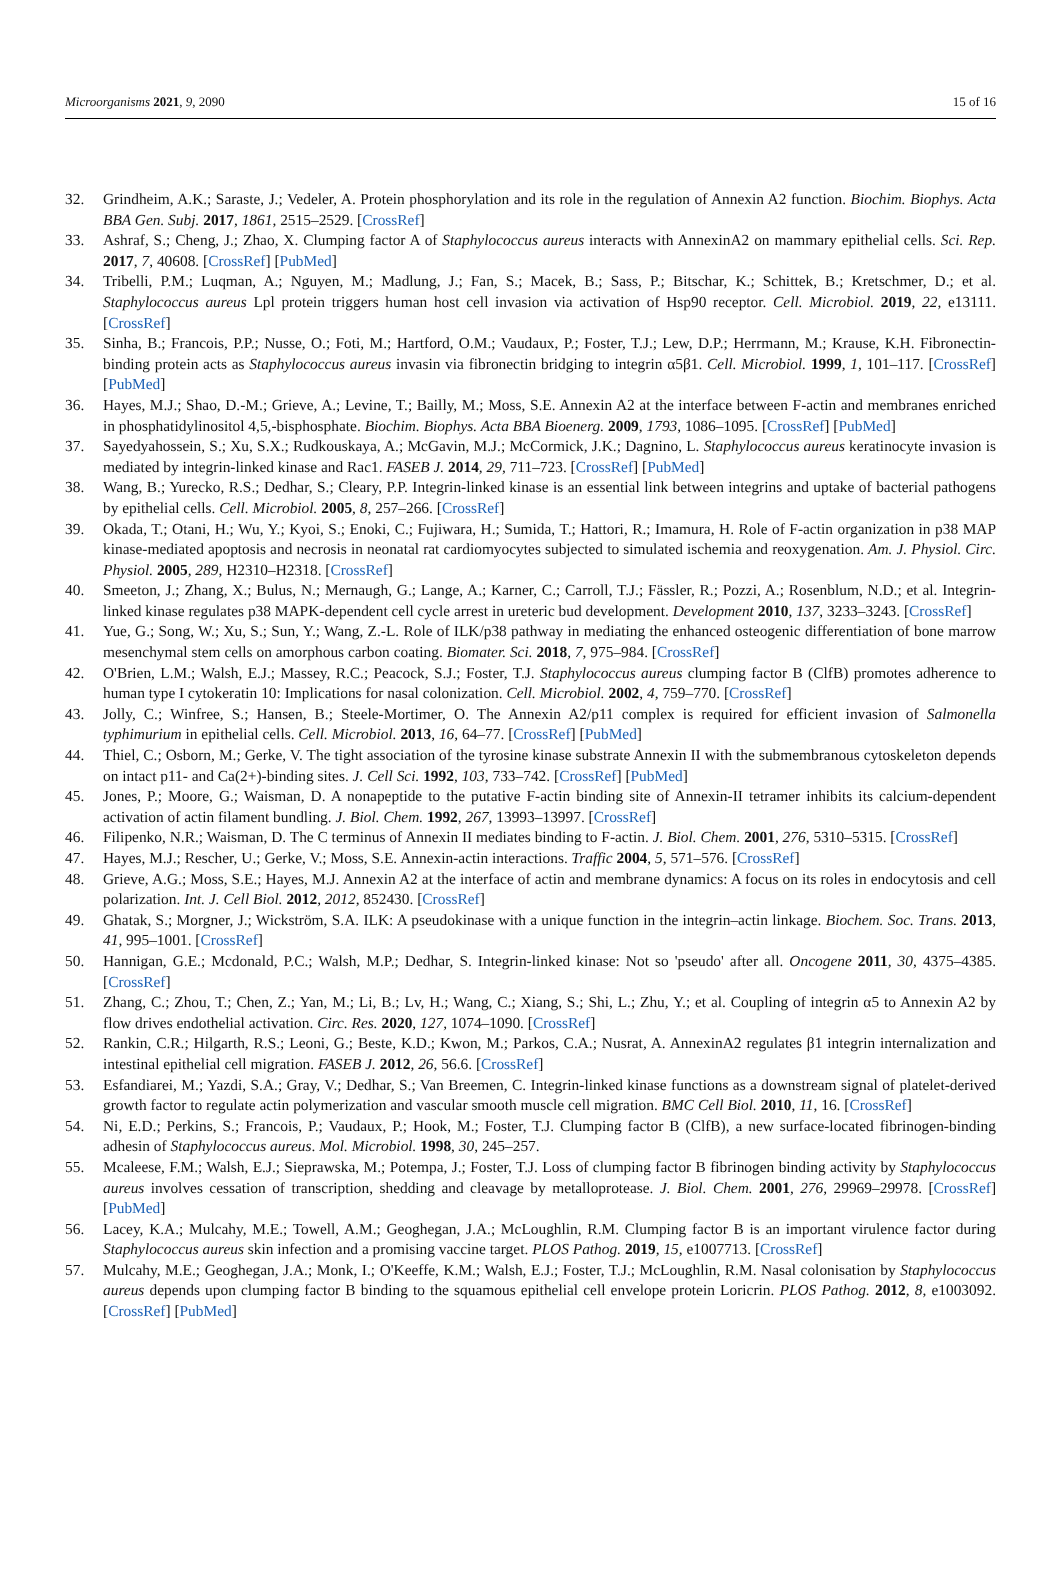Microorganisms 2021, 9, 2090 15 of 16
32. Grindheim, A.K.; Saraste, J.; Vedeler, A. Protein phosphorylation and its role in the regulation of Annexin A2 function. Biochim. Biophys. Acta BBA Gen. Subj. 2017, 1861, 2515–2529. [CrossRef]
33. Ashraf, S.; Cheng, J.; Zhao, X. Clumping factor A of Staphylococcus aureus interacts with AnnexinA2 on mammary epithelial cells. Sci. Rep. 2017, 7, 40608. [CrossRef] [PubMed]
34. Tribelli, P.M.; Luqman, A.; Nguyen, M.; Madlung, J.; Fan, S.; Macek, B.; Sass, P.; Bitschar, K.; Schittek, B.; Kretschmer, D.; et al. Staphylococcus aureus Lpl protein triggers human host cell invasion via activation of Hsp90 receptor. Cell. Microbiol. 2019, 22, e13111. [CrossRef]
35. Sinha, B.; Francois, P.P.; Nusse, O.; Foti, M.; Hartford, O.M.; Vaudaux, P.; Foster, T.J.; Lew, D.P.; Herrmann, M.; Krause, K.H. Fibronectin-binding protein acts as Staphylococcus aureus invasin via fibronectin bridging to integrin α5β1. Cell. Microbiol. 1999, 1, 101–117. [CrossRef] [PubMed]
36. Hayes, M.J.; Shao, D.-M.; Grieve, A.; Levine, T.; Bailly, M.; Moss, S.E. Annexin A2 at the interface between F-actin and membranes enriched in phosphatidylinositol 4,5,-bisphosphate. Biochim. Biophys. Acta BBA Bioenerg. 2009, 1793, 1086–1095. [CrossRef] [PubMed]
37. Sayedyahossein, S.; Xu, S.X.; Rudkouskaya, A.; McGavin, M.J.; McCormick, J.K.; Dagnino, L. Staphylococcus aureus keratinocyte invasion is mediated by integrin-linked kinase and Rac1. FASEB J. 2014, 29, 711–723. [CrossRef] [PubMed]
38. Wang, B.; Yurecko, R.S.; Dedhar, S.; Cleary, P.P. Integrin-linked kinase is an essential link between integrins and uptake of bacterial pathogens by epithelial cells. Cell. Microbiol. 2005, 8, 257–266. [CrossRef]
39. Okada, T.; Otani, H.; Wu, Y.; Kyoi, S.; Enoki, C.; Fujiwara, H.; Sumida, T.; Hattori, R.; Imamura, H. Role of F-actin organization in p38 MAP kinase-mediated apoptosis and necrosis in neonatal rat cardiomyocytes subjected to simulated ischemia and reoxygenation. Am. J. Physiol. Circ. Physiol. 2005, 289, H2310–H2318. [CrossRef]
40. Smeeton, J.; Zhang, X.; Bulus, N.; Mernaugh, G.; Lange, A.; Karner, C.; Carroll, T.J.; Fässler, R.; Pozzi, A.; Rosenblum, N.D.; et al. Integrin-linked kinase regulates p38 MAPK-dependent cell cycle arrest in ureteric bud development. Development 2010, 137, 3233–3243. [CrossRef]
41. Yue, G.; Song, W.; Xu, S.; Sun, Y.; Wang, Z.-L. Role of ILK/p38 pathway in mediating the enhanced osteogenic differentiation of bone marrow mesenchymal stem cells on amorphous carbon coating. Biomater. Sci. 2018, 7, 975–984. [CrossRef]
42. O'Brien, L.M.; Walsh, E.J.; Massey, R.C.; Peacock, S.J.; Foster, T.J. Staphylococcus aureus clumping factor B (ClfB) promotes adherence to human type I cytokeratin 10: Implications for nasal colonization. Cell. Microbiol. 2002, 4, 759–770. [CrossRef]
43. Jolly, C.; Winfree, S.; Hansen, B.; Steele-Mortimer, O. The Annexin A2/p11 complex is required for efficient invasion of Salmonella typhimurium in epithelial cells. Cell. Microbiol. 2013, 16, 64–77. [CrossRef] [PubMed]
44. Thiel, C.; Osborn, M.; Gerke, V. The tight association of the tyrosine kinase substrate Annexin II with the submembranous cytoskeleton depends on intact p11- and Ca(2+)-binding sites. J. Cell Sci. 1992, 103, 733–742. [CrossRef] [PubMed]
45. Jones, P.; Moore, G.; Waisman, D. A nonapeptide to the putative F-actin binding site of Annexin-II tetramer inhibits its calcium-dependent activation of actin filament bundling. J. Biol. Chem. 1992, 267, 13993–13997. [CrossRef]
46. Filipenko, N.R.; Waisman, D. The C terminus of Annexin II mediates binding to F-actin. J. Biol. Chem. 2001, 276, 5310–5315. [CrossRef]
47. Hayes, M.J.; Rescher, U.; Gerke, V.; Moss, S.E. Annexin-actin interactions. Traffic 2004, 5, 571–576. [CrossRef]
48. Grieve, A.G.; Moss, S.E.; Hayes, M.J. Annexin A2 at the interface of actin and membrane dynamics: A focus on its roles in endocytosis and cell polarization. Int. J. Cell Biol. 2012, 2012, 852430. [CrossRef]
49. Ghatak, S.; Morgner, J.; Wickström, S.A. ILK: A pseudokinase with a unique function in the integrin–actin linkage. Biochem. Soc. Trans. 2013, 41, 995–1001. [CrossRef]
50. Hannigan, G.E.; Mcdonald, P.C.; Walsh, M.P.; Dedhar, S. Integrin-linked kinase: Not so 'pseudo' after all. Oncogene 2011, 30, 4375–4385. [CrossRef]
51. Zhang, C.; Zhou, T.; Chen, Z.; Yan, M.; Li, B.; Lv, H.; Wang, C.; Xiang, S.; Shi, L.; Zhu, Y.; et al. Coupling of integrin α5 to Annexin A2 by flow drives endothelial activation. Circ. Res. 2020, 127, 1074–1090. [CrossRef]
52. Rankin, C.R.; Hilgarth, R.S.; Leoni, G.; Beste, K.D.; Kwon, M.; Parkos, C.A.; Nusrat, A. AnnexinA2 regulates β1 integrin internalization and intestinal epithelial cell migration. FASEB J. 2012, 26, 56.6. [CrossRef]
53. Esfandiarei, M.; Yazdi, S.A.; Gray, V.; Dedhar, S.; Van Breemen, C. Integrin-linked kinase functions as a downstream signal of platelet-derived growth factor to regulate actin polymerization and vascular smooth muscle cell migration. BMC Cell Biol. 2010, 11, 16. [CrossRef]
54. Ni, E.D.; Perkins, S.; Francois, P.; Vaudaux, P.; Hook, M.; Foster, T.J. Clumping factor B (ClfB), a new surface-located fibrinogen-binding adhesin of Staphylococcus aureus. Mol. Microbiol. 1998, 30, 245–257.
55. Mcaleese, F.M.; Walsh, E.J.; Sieprawska, M.; Potempa, J.; Foster, T.J. Loss of clumping factor B fibrinogen binding activity by Staphylococcus aureus involves cessation of transcription, shedding and cleavage by metalloprotease. J. Biol. Chem. 2001, 276, 29969–29978. [CrossRef] [PubMed]
56. Lacey, K.A.; Mulcahy, M.E.; Towell, A.M.; Geoghegan, J.A.; McLoughlin, R.M. Clumping factor B is an important virulence factor during Staphylococcus aureus skin infection and a promising vaccine target. PLOS Pathog. 2019, 15, e1007713. [CrossRef]
57. Mulcahy, M.E.; Geoghegan, J.A.; Monk, I.; O'Keeffe, K.M.; Walsh, E.J.; Foster, T.J.; McLoughlin, R.M. Nasal colonisation by Staphylococcus aureus depends upon clumping factor B binding to the squamous epithelial cell envelope protein Loricrin. PLOS Pathog. 2012, 8, e1003092. [CrossRef] [PubMed]